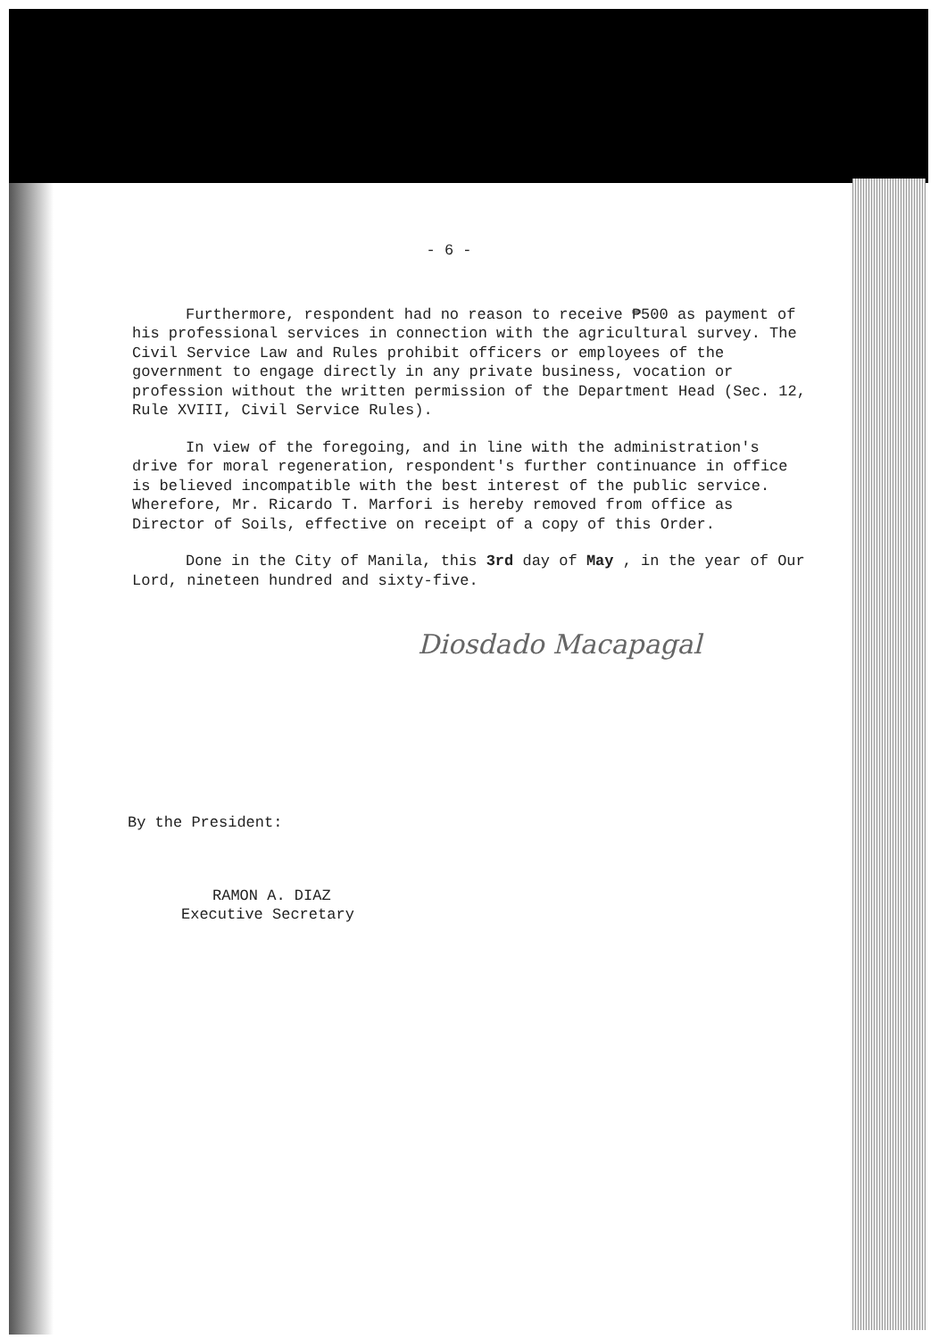- 6 -
Furthermore, respondent had no reason to receive ₱500 as payment of his professional services in connection with the agricultural survey. The Civil Service Law and Rules prohibit officers or employees of the government to engage directly in any private business, vocation or profession without the written permission of the Department Head (Sec. 12, Rule XVIII, Civil Service Rules).
In view of the foregoing, and in line with the administration's drive for moral regeneration, respondent's further continuance in office is believed incompatible with the best interest of the public service. Wherefore, Mr. Ricardo T. Marfori is hereby removed from office as Director of Soils, effective on receipt of a copy of this Order.
Done in the City of Manila, this 3rd day of May , in the year of Our Lord, nineteen hundred and sixty-five.
Diosdado Macapagal
By the President:
RAMON A. DIAZ
Executive Secretary